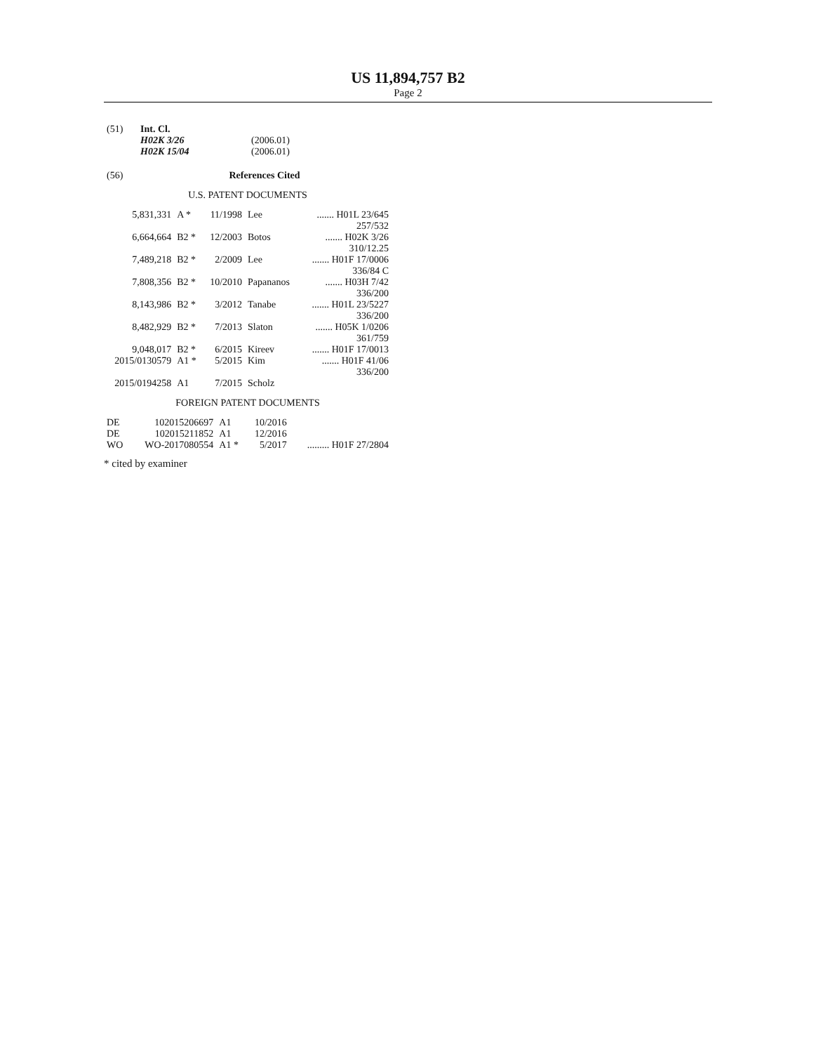US 11,894,757 B2
Page 2
| (51) | Int. Cl. | |
| | H02K 3/26 | (2006.01) |
| | H02K 15/04 | (2006.01) |
| (56) | References Cited |
U.S. PATENT DOCUMENTS
| 5,831,331 | A * | 11/1998 | Lee | ....... H01L 23/645 |
| 257/532 | | | | |
| 6,664,664 | B2 * | 12/2003 | Botos | ....... H02K 3/26 |
| 310/12.25 | | | | |
| 7,489,218 | B2 * | 2/2009 | Lee | ....... H01F 17/0006 |
| 336/84 C | | | | |
| 7,808,356 | B2 * | 10/2010 | Papananos | ....... H03H 7/42 |
| 336/200 | | | | |
| 8,143,986 | B2 * | 3/2012 | Tanabe | ....... H01L 23/5227 |
| 336/200 | | | | |
| 8,482,929 | B2 * | 7/2013 | Slaton | ....... H05K 1/0206 |
| 361/759 | | | | |
| 9,048,017 | B2 * | 6/2015 | Kireev | ....... H01F 17/0013 |
| 2015/0130579 | A1 * | 5/2015 | Kim | ....... H01F 41/06 |
| 336/200 | | | | |
| 2015/0194258 | A1 | 7/2015 | Scholz | |
FOREIGN PATENT DOCUMENTS
| DE | 102015206697 | A1 | 10/2016 | |
| DE | 102015211852 | A1 | 12/2016 | |
| WO | WO-2017080554 | A1 * | 5/2017 | ......... H01F 27/2804 |
* cited by examiner